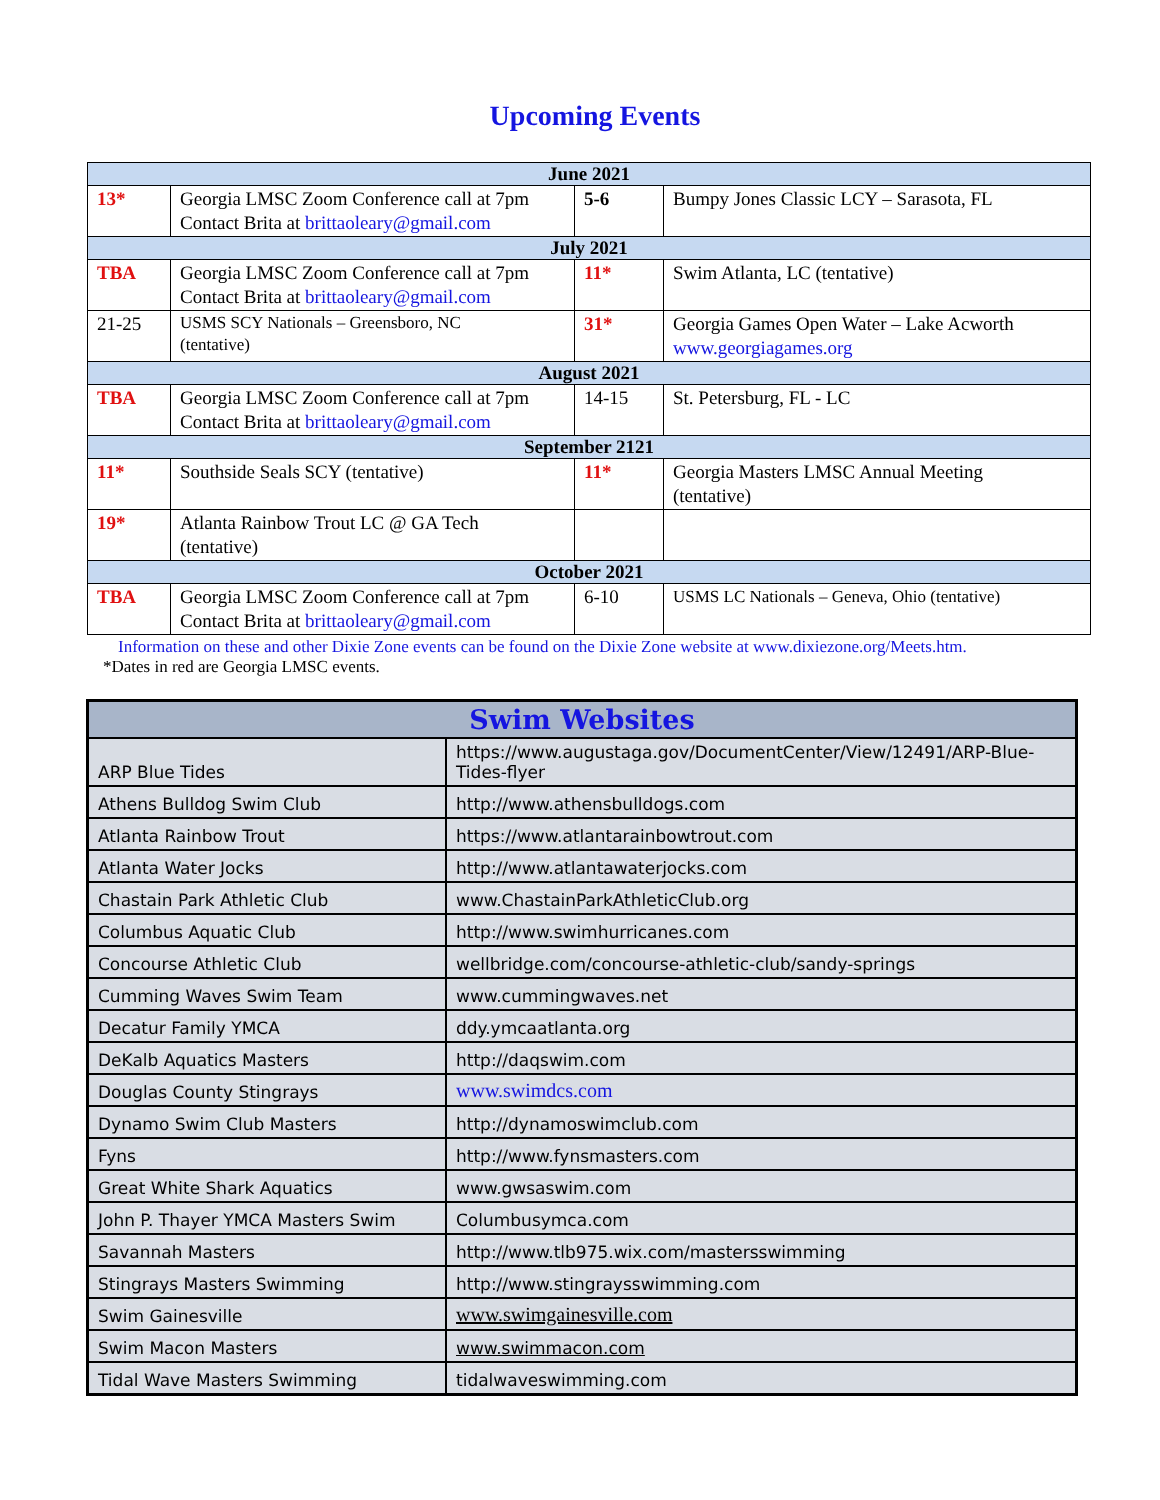Upcoming Events
| June 2021 | | | |
| --- | --- | --- | --- |
| 13* | Georgia LMSC Zoom Conference call at 7pm Contact Brita at brittaoleary@gmail.com | 5-6 | Bumpy Jones Classic LCY – Sarasota, FL |
| July 2021 | | | |
| TBA | Georgia LMSC Zoom Conference call at 7pm Contact Brita at brittaoleary@gmail.com | 11* | Swim Atlanta, LC (tentative) |
| 21-25 | USMS SCY Nationals – Greensboro, NC (tentative) | 31* | Georgia Games Open Water – Lake Acworth www.georgiagames.org |
| August 2021 | | | |
| TBA | Georgia LMSC Zoom Conference call at 7pm Contact Brita at brittaoleary@gmail.com | 14-15 | St. Petersburg, FL - LC |
| September 2121 | | | |
| 11* | Southside Seals SCY (tentative) | 11* | Georgia Masters LMSC Annual Meeting (tentative) |
| 19* | Atlanta Rainbow Trout LC @ GA Tech (tentative) | | |
| October 2021 | | | |
| TBA | Georgia LMSC Zoom Conference call at 7pm Contact Brita at brittaoleary@gmail.com | 6-10 | USMS LC Nationals – Geneva, Ohio (tentative) |
Information on these and other Dixie Zone events can be found on the Dixie Zone website at www.dixiezone.org/Meets.htm.
*Dates in red are Georgia LMSC events.
| Swim Websites | |
| --- | --- |
| ARP Blue Tides | https://www.augustaga.gov/DocumentCenter/View/12491/ARP-Blue-Tides-flyer |
| Athens Bulldog Swim Club | http://www.athensbulldogs.com |
| Atlanta Rainbow Trout | https://www.atlantarainbowtrout.com |
| Atlanta Water Jocks | http://www.atlantawaterjocks.com |
| Chastain Park Athletic Club | www.ChastainParkAthleticClub.org |
| Columbus Aquatic Club | http://www.swimhurricanes.com |
| Concourse Athletic Club | wellbridge.com/concourse-athletic-club/sandy-springs |
| Cumming Waves Swim Team | www.cummingwaves.net |
| Decatur Family YMCA | ddy.ymcaatlanta.org |
| DeKalb Aquatics Masters | http://daqswim.com |
| Douglas County Stingrays | www.swimdcs.com |
| Dynamo Swim Club Masters | http://dynamoswimclub.com |
| Fyns | http://www.fynsmasters.com |
| Great White Shark Aquatics | www.gwsaswim.com |
| John P. Thayer YMCA Masters Swim | Columbusymca.com |
| Savannah Masters | http://www.tlb975.wix.com/mastersswimming |
| Stingrays Masters Swimming | http://www.stingraysswimming.com |
| Swim Gainesville | www.swimgainesville.com |
| Swim Macon Masters | www.swimmacon.com |
| Tidal Wave Masters Swimming | tidalwaveswimming.com |